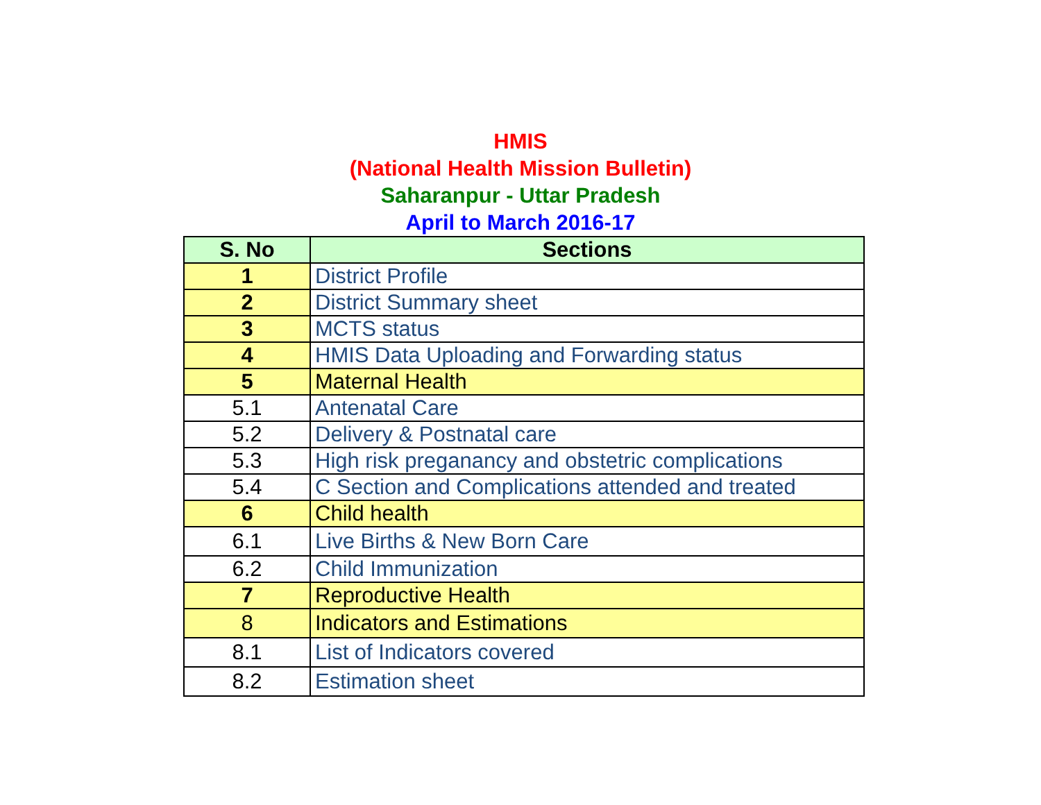HMIS
(National Health Mission Bulletin)
Saharanpur - Uttar Pradesh
April to March 2016-17
| S. No | Sections |
| --- | --- |
| 1 | District Profile |
| 2 | District Summary sheet |
| 3 | MCTS status |
| 4 | HMIS Data Uploading and Forwarding status |
| 5 | Maternal Health |
| 5.1 | Antenatal Care |
| 5.2 | Delivery & Postnatal care |
| 5.3 | High risk preganancy and obstetric complications |
| 5.4 | C Section and Complications attended and treated |
| 6 | Child health |
| 6.1 | Live Births & New Born Care |
| 6.2 | Child Immunization |
| 7 | Reproductive Health |
| 8 | Indicators and Estimations |
| 8.1 | List of Indicators covered |
| 8.2 | Estimation sheet |